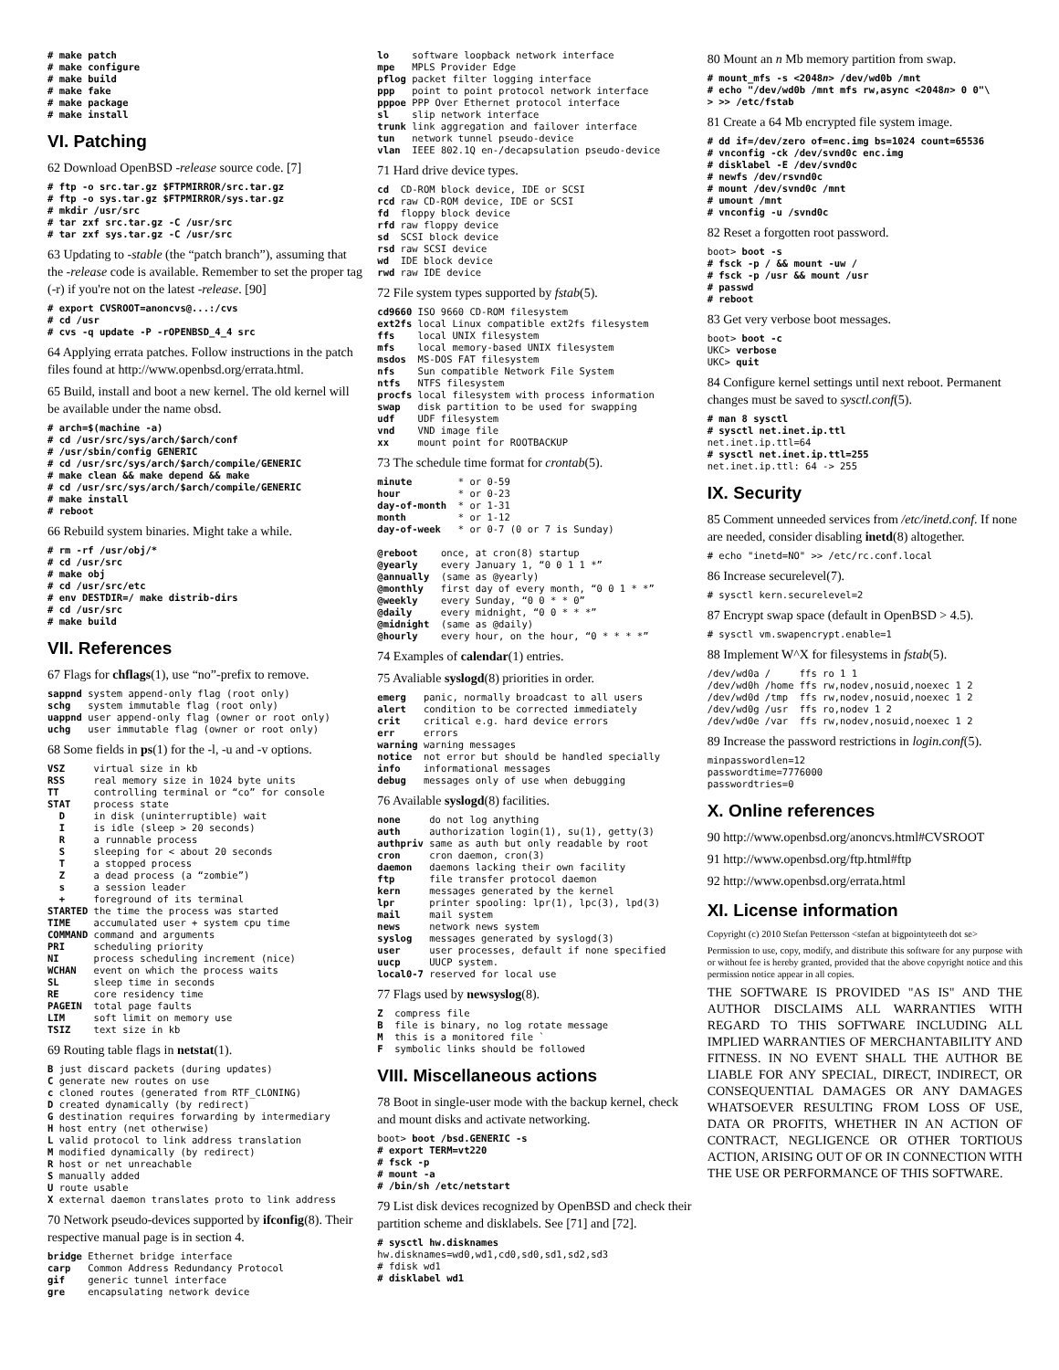# make patch
# make configure
# make build
# make fake
# make package
# make install
VI. Patching
62 Download OpenBSD -release source code. [7]
# ftp -o src.tar.gz $FTPMIRROR/src.tar.gz
# ftp -o sys.tar.gz $FTPMIRROR/sys.tar.gz
# mkdir /usr/src
# tar zxf src.tar.gz -C /usr/src
# tar zxf sys.tar.gz -C /usr/src
63 Updating to -stable (the “patch branch”), assuming that the -release code is available. Remember to set the proper tag (-r) if you're not on the latest -release. [90]
# export CVSROOT=anoncvs@...:/cvs
# cd /usr
# cvs -q update -P -rOPENBSD_4_4 src
64 Applying errata patches. Follow instructions in the patch files found at http://www.openbsd.org/errata.html.
65 Build, install and boot a new kernel. The old kernel will be available under the name obsd.
# arch=$(machine -a)
# cd /usr/src/sys/arch/$arch/conf
# /usr/sbin/config GENERIC
# cd /usr/src/sys/arch/$arch/compile/GENERIC
# make clean && make depend && make
# cd /usr/src/sys/arch/$arch/compile/GENERIC
# make install
# reboot
66 Rebuild system binaries. Might take a while.
# rm -rf /usr/obj/*
# cd /usr/src
# make obj
# cd /usr/src/etc
# env DESTDIR=/ make distrib-dirs
# cd /usr/src
# make build
VII. References
67 Flags for chflags(1), use “no”-prefix to remove.
sappnd system append-only flag (root only)
schg   system immutable flag (root only)
uappnd user append-only flag (owner or root only)
uchg   user immutable flag (owner or root only)
68 Some fields in ps(1) for the -l, -u and -v options.
VSZ     virtual size in kb
RSS     real memory size in 1024 byte units
TT      controlling terminal or “co” for console
STAT    process state
  D     in disk (uninterruptible) wait
  I     is idle (sleep > 20 seconds)
  R     a runnable process
  S     sleeping for < about 20 seconds
  T     a stopped process
  Z     a dead process (a “zombie”)
  s     a session leader
  +     foreground of its terminal
STARTED the time the process was started
TIME    accumulated user + system cpu time
COMMAND command and arguments
PRI     scheduling priority
NI      process scheduling increment (nice)
WCHAN   event on which the process waits
SL      sleep time in seconds
RE      core residency time
PAGEIN  total page faults
LIM     soft limit on memory use
TSIZ    text size in kb
69 Routing table flags in netstat(1).
B just discard packets (during updates)
C generate new routes on use
c cloned routes (generated from RTF_CLONING)
D created dynamically (by redirect)
G destination requires forwarding by intermediary
H host entry (net otherwise)
L valid protocol to link address translation
M modified dynamically (by redirect)
R host or net unreachable
S manually added
U route usable
X external daemon translates proto to link address
70 Network pseudo-devices supported by ifconfig(8). Their respective manual page is in section 4.
bridge Ethernet bridge interface
carp   Common Address Redundancy Protocol
gif    generic tunnel interface
gre    encapsulating network device
lo    software loopback network interface
mpe   MPLS Provider Edge
pflog packet filter logging interface
ppp   point to point protocol network interface
pppoe PPP Over Ethernet protocol interface
sl    slip network interface
trunk link aggregation and failover interface
tun   network tunnel pseudo-device
vlan  IEEE 802.1Q en-/decapsulation pseudo-device
71 Hard drive device types.
cd  CD-ROM block device, IDE or SCSI
rcd raw CD-ROM device, IDE or SCSI
fd  floppy block device
rfd raw floppy device
sd  SCSI block device
rsd raw SCSI device
wd  IDE block device
rwd raw IDE device
72 File system types supported by fstab(5).
cd9660 ISO 9660 CD-ROM filesystem
ext2fs local Linux compatible ext2fs filesystem
ffs    local UNIX filesystem
mfs    local memory-based UNIX filesystem
msdos  MS-DOS FAT filesystem
nfs    Sun compatible Network File System
ntfs   NTFS filesystem
procfs local filesystem with process information
swap   disk partition to be used for swapping
udf    UDF filesystem
vnd    VND image file
xx     mount point for ROOTBACKUP
73 The schedule time format for crontab(5).
minute        * or 0-59
hour          * or 0-23
day-of-month  * or 1-31
month         * or 1-12
day-of-week   * or 0-7 (0 or 7 is Sunday)

@reboot    once, at cron(8) startup
@yearly    every January 1, “0 0 1 1 *”
@annually  (same as @yearly)
@monthly   first day of every month, “0 0 1 * *”
@weekly    every Sunday, “0 0 * * 0”
@daily     every midnight, “0 0 * * *”
@midnight  (same as @daily)
@hourly    every hour, on the hour, “0 * * * *”
74 Examples of calendar(1) entries.
75 Avaliable syslogd(8) priorities in order.
emerg   panic, normally broadcast to all users
alert   condition to be corrected immediately
crit    critical e.g. hard device errors
err     errors
warning warning messages
notice  not error but should be handled specially
info    informational messages
debug   messages only of use when debugging
76 Available syslogd(8) facilities.
none     do not log anything
auth     authorization login(1), su(1), getty(3)
authpriv same as auth but only readable by root
cron     cron daemon, cron(3)
daemon   daemons lacking their own facility
ftp      file transfer protocol daemon
kern     messages generated by the kernel
lpr      printer spooling: lpr(1), lpc(3), lpd(3)
mail     mail system
news     network news system
syslog   messages generated by syslogd(3)
user     user processes, default if none specified
uucp     UUCP system.
local0-7 reserved for local use
77 Flags used by newsyslog(8).
Z  compress file
B  file is binary, no log rotate message
M  this is a monitored file `
F  symbolic links should be followed
VIII. Miscellaneous actions
78 Boot in single-user mode with the backup kernel, check and mount disks and activate networking.
boot> boot /bsd.GENERIC -s
# export TERM=vt220
# fsck -p
# mount -a
# /bin/sh /etc/netstart
79 List disk devices recognized by OpenBSD and check their partition scheme and disklabels. See [71] and [72].
# sysctl hw.disknames
hw.disknames=wd0,wd1,cd0,sd0,sd1,sd2,sd3
# fdisk wd1
# disklabel wd1
80 Mount an n Mb memory partition from swap.
# mount_mfs -s <2048n> /dev/wd0b /mnt
# echo "/dev/wd0b /mnt mfs rw,async <2048n> 0 0"\
> >> /etc/fstab
81 Create a 64 Mb encrypted file system image.
# dd if=/dev/zero of=enc.img bs=1024 count=65536
# vnconfig -ck /dev/svnd0c enc.img
# disklabel -E /dev/svnd0c
# newfs /dev/rsvnd0c
# mount /dev/svnd0c /mnt
# umount /mnt
# vnconfig -u /svnd0c
82 Reset a forgotten root password.
boot> boot -s
# fsck -p / && mount -uw /
# fsck -p /usr && mount /usr
# passwd
# reboot
83 Get very verbose boot messages.
boot> boot -c
UKC> verbose
UKC> quit
84 Configure kernel settings until next reboot. Permanent changes must be saved to sysctl.conf(5).
# man 8 sysctl
# sysctl net.inet.ip.ttl
net.inet.ip.ttl=64
# sysctl net.inet.ip.ttl=255
net.inet.ip.ttl: 64 -> 255
IX. Security
85 Comment unneeded services from /etc/inetd.conf. If none are needed, consider disabling inetd(8) altogether.
# echo "inetd=NO" >> /etc/rc.conf.local
86 Increase securelevel(7).
# sysctl kern.securelevel=2
87 Encrypt swap space (default in OpenBSD > 4.5).
# sysctl vm.swapencrypt.enable=1
88 Implement W^X for filesystems in fstab(5).
/dev/wd0a /     ffs ro 1 1
/dev/wd0h /home ffs rw,nodev,nosuid,noexec 1 2
/dev/wd0d /tmp  ffs rw,nodev,nosuid,noexec 1 2
/dev/wd0g /usr  ffs ro,nodev 1 2
/dev/wd0e /var  ffs rw,nodev,nosuid,noexec 1 2
89 Increase the password restrictions in login.conf(5).
minpasswordlen=12
passwordtime=7776000
passwordtries=0
X. Online references
90 http://www.openbsd.org/anoncvs.html#CVSROOT
91 http://www.openbsd.org/ftp.html#ftp
92 http://www.openbsd.org/errata.html
XI. License information
Copyright (c) 2010 Stefan Pettersson <stefan at bigpointyteeth dot se>
Permission to use, copy, modify, and distribute this software for any purpose with or without fee is hereby granted, provided that the above copyright notice and this permission notice appear in all copies.
THE SOFTWARE IS PROVIDED "AS IS" AND THE AUTHOR DISCLAIMS ALL WARRANTIES WITH REGARD TO THIS SOFTWARE INCLUDING ALL IMPLIED WARRANTIES OF MERCHANTABILITY AND FITNESS. IN NO EVENT SHALL THE AUTHOR BE LIABLE FOR ANY SPECIAL, DIRECT, INDIRECT, OR CONSEQUENTIAL DAMAGES OR ANY DAMAGES WHATSOEVER RESULTING FROM LOSS OF USE, DATA OR PROFITS, WHETHER IN AN ACTION OF CONTRACT, NEGLIGENCE OR OTHER TORTIOUS ACTION, ARISING OUT OF OR IN CONNECTION WITH THE USE OR PERFORMANCE OF THIS SOFTWARE.